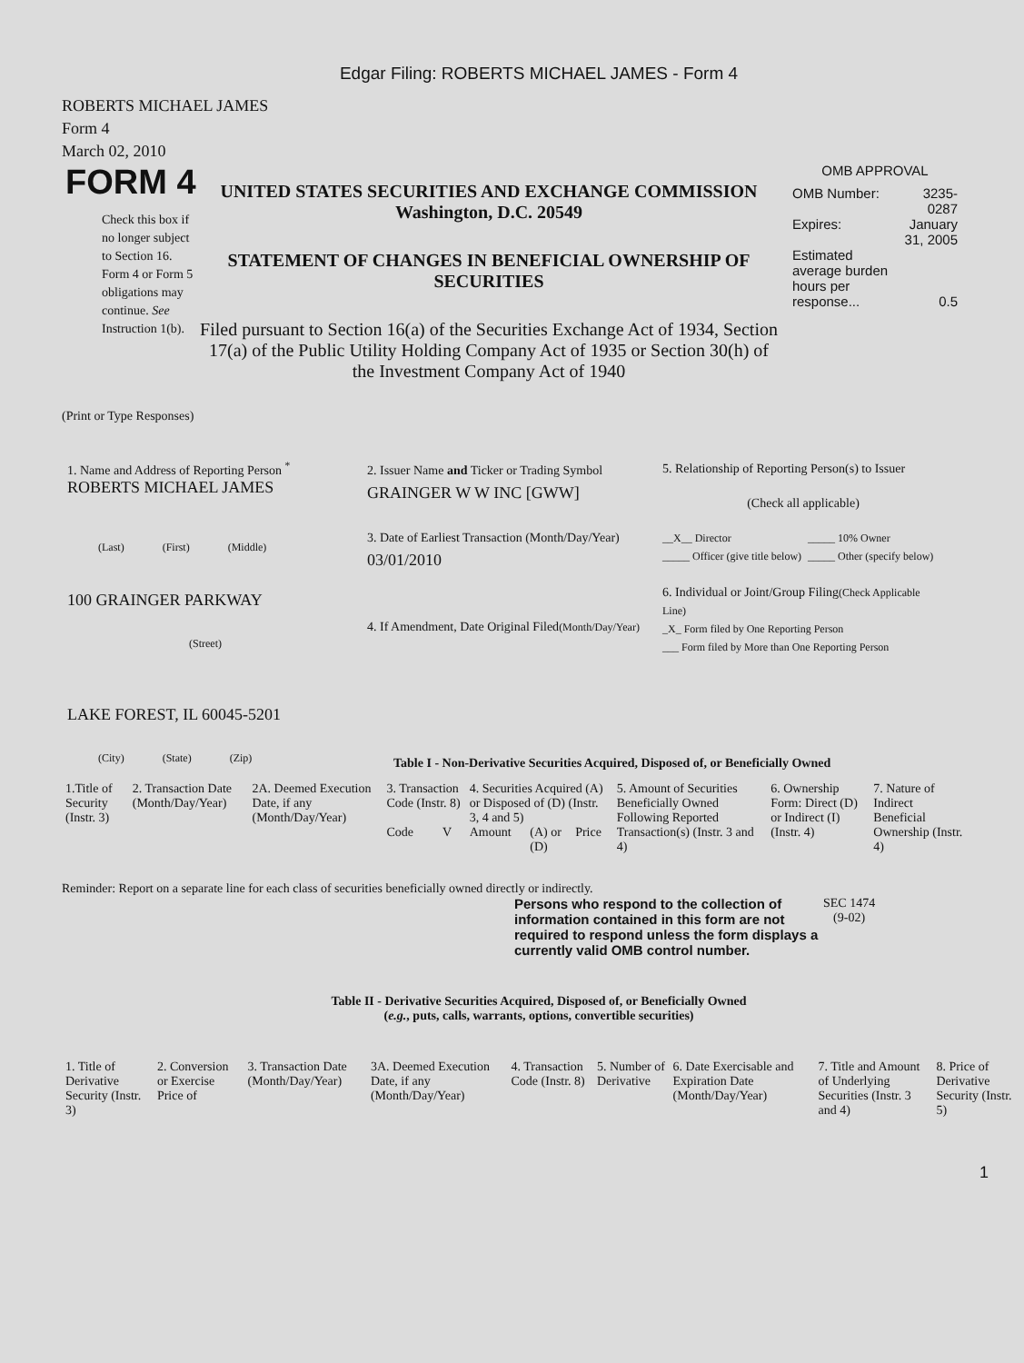Edgar Filing: ROBERTS MICHAEL JAMES - Form 4
ROBERTS MICHAEL JAMES
Form 4
March 02, 2010
FORM 4
Check this box if no longer subject to Section 16. Form 4 or Form 5 obligations may continue. See Instruction 1(b).
UNITED STATES SECURITIES AND EXCHANGE COMMISSION
Washington, D.C. 20549
STATEMENT OF CHANGES IN BENEFICIAL OWNERSHIP OF SECURITIES
Filed pursuant to Section 16(a) of the Securities Exchange Act of 1934, Section 17(a) of the Public Utility Holding Company Act of 1935 or Section 30(h) of the Investment Company Act of 1940
OMB APPROVAL
| OMB Number: | 3235-0287 |
| Expires: | January 31, 2005 |
| Estimated average burden hours per response... | 0.5 |
(Print or Type Responses)
1. Name and Address of Reporting Person <sup>*</sup>
ROBERTS MICHAEL JAMES
(Last) (First) (Middle)
100 GRAINGER PARKWAY
(Street)
LAKE FOREST, IL 60045-5201
(City) (State) (Zip)
2. Issuer Name and Ticker or Trading Symbol
GRAINGER W W INC [GWW]
3. Date of Earliest Transaction (Month/Day/Year)
03/01/2010
4. If Amendment, Date Original Filed(Month/Day/Year)
5. Relationship of Reporting Person(s) to Issuer
(Check all applicable)
__X__ Director
_____ Officer (give title below)
_____ 10% Owner
_____ Other (specify below)
6. Individual or Joint/Group Filing(Check Applicable Line)
_X_ Form filed by One Reporting Person
___ Form filed by More than One Reporting Person
Table I - Non-Derivative Securities Acquired, Disposed of, or Beneficially Owned
| 1.Title of Security (Instr. 3) | 2. Transaction Date (Month/Day/Year) | 2A. Deemed Execution Date, if any (Month/Day/Year) | 3. Transaction Code (Instr. 8) | | 4. Securities Acquired (A) or Disposed of (D) (Instr. 3, 4 and 5) | | | 5. Amount of Securities Beneficially Owned Following Reported Transaction(s) (Instr. 3 and 4) | 6. Ownership Form: Direct (D) or Indirect (I) (Instr. 4) | 7. Nature of Indirect Beneficial Ownership (Instr. 4) |
| --- | --- | --- | --- | --- | --- | --- | --- | --- | --- | --- |
| | | | Code | V | Amount | (A) or (D) | Price | | | |
Reminder: Report on a separate line for each class of securities beneficially owned directly or indirectly.
Persons who respond to the collection of information contained in this form are not required to respond unless the form displays a currently valid OMB control number.
SEC 1474
(9-02)
Table II - Derivative Securities Acquired, Disposed of, or Beneficially Owned
(e.g., puts, calls, warrants, options, convertible securities)
| 1. Title of Derivative Security (Instr. 3) | 2. Conversion or Exercise Price of | 3. Transaction Date (Month/Day/Year) | 3A. Deemed Execution Date, if any (Month/Day/Year) | 4. Transaction Code (Instr. 8) | 5. Number of Derivative | 6. Date Exercisable and Expiration Date (Month/Day/Year) | 7. Title and Amount of Underlying Securities (Instr. 3 and 4) | 8. Price of Derivative Security (Instr. 5) |
| --- | --- | --- | --- | --- | --- | --- | --- | --- |
1